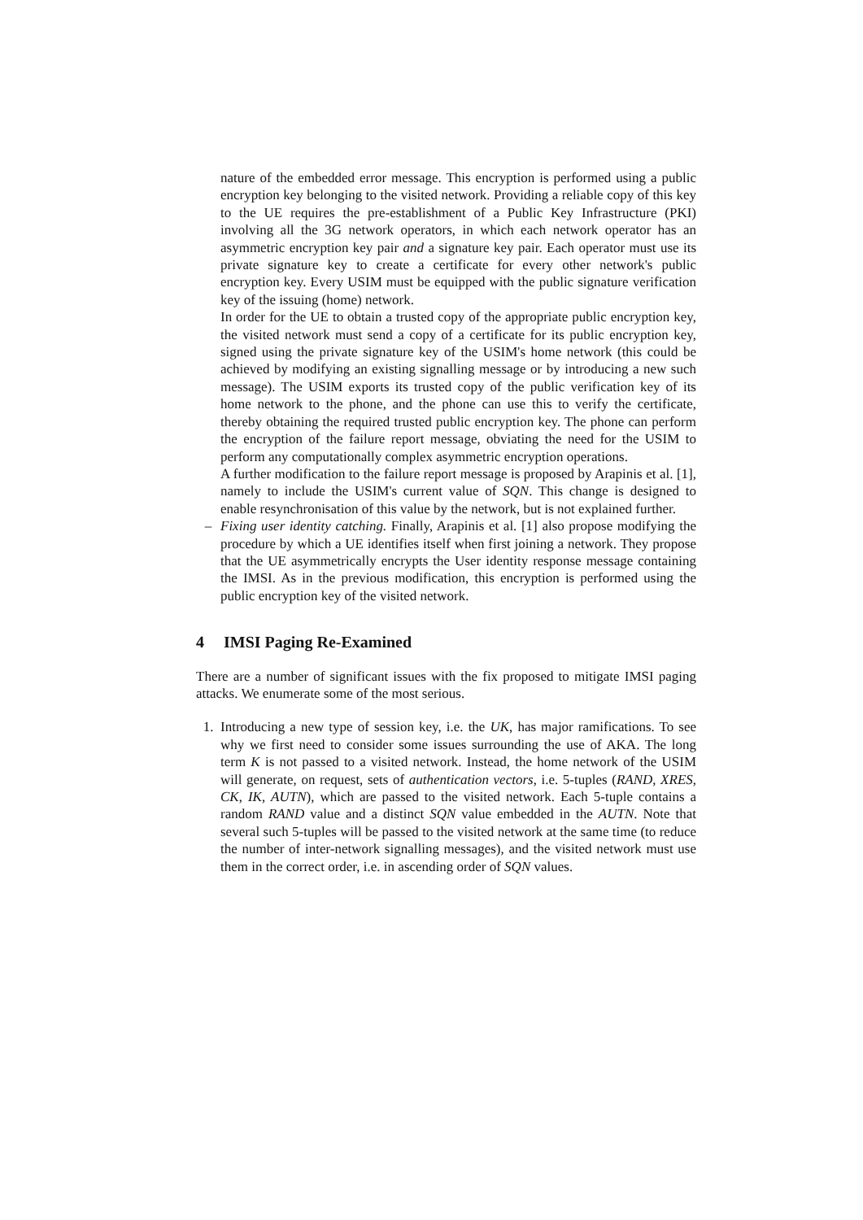nature of the embedded error message. This encryption is performed using a public encryption key belonging to the visited network. Providing a reliable copy of this key to the UE requires the pre-establishment of a Public Key Infrastructure (PKI) involving all the 3G network operators, in which each network operator has an asymmetric encryption key pair and a signature key pair. Each operator must use its private signature key to create a certificate for every other network's public encryption key. Every USIM must be equipped with the public signature verification key of the issuing (home) network.
In order for the UE to obtain a trusted copy of the appropriate public encryption key, the visited network must send a copy of a certificate for its public encryption key, signed using the private signature key of the USIM's home network (this could be achieved by modifying an existing signalling message or by introducing a new such message). The USIM exports its trusted copy of the public verification key of its home network to the phone, and the phone can use this to verify the certificate, thereby obtaining the required trusted public encryption key. The phone can perform the encryption of the failure report message, obviating the need for the USIM to perform any computationally complex asymmetric encryption operations.
A further modification to the failure report message is proposed by Arapinis et al. [1], namely to include the USIM's current value of SQN. This change is designed to enable resynchronisation of this value by the network, but is not explained further.
– Fixing user identity catching. Finally, Arapinis et al. [1] also propose modifying the procedure by which a UE identifies itself when first joining a network. They propose that the UE asymmetrically encrypts the User identity response message containing the IMSI. As in the previous modification, this encryption is performed using the public encryption key of the visited network.
4 IMSI Paging Re-Examined
There are a number of significant issues with the fix proposed to mitigate IMSI paging attacks. We enumerate some of the most serious.
1. Introducing a new type of session key, i.e. the UK, has major ramifications. To see why we first need to consider some issues surrounding the use of AKA. The long term K is not passed to a visited network. Instead, the home network of the USIM will generate, on request, sets of authentication vectors, i.e. 5-tuples (RAND, XRES, CK, IK, AUTN), which are passed to the visited network. Each 5-tuple contains a random RAND value and a distinct SQN value embedded in the AUTN. Note that several such 5-tuples will be passed to the visited network at the same time (to reduce the number of inter-network signalling messages), and the visited network must use them in the correct order, i.e. in ascending order of SQN values.